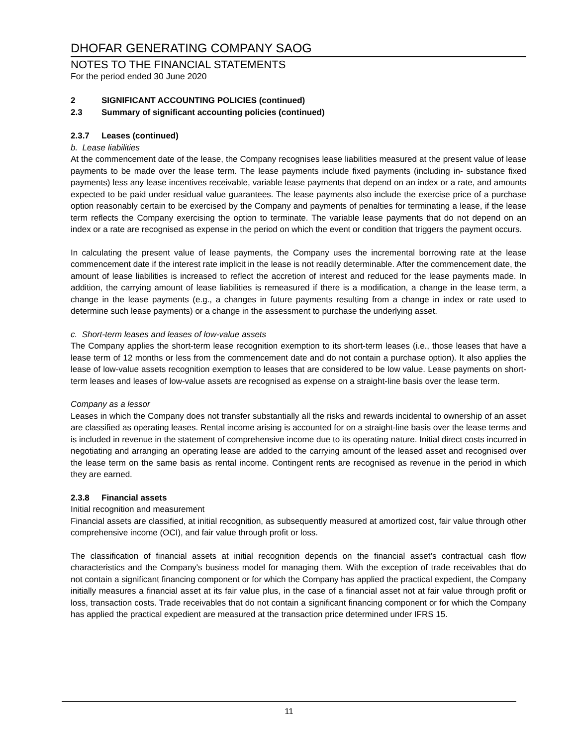DHOFAR GENERATING COMPANY SAOG
NOTES TO THE FINANCIAL STATEMENTS
For the period ended 30 June 2020
2 SIGNIFICANT ACCOUNTING POLICIES (continued)
2.3 Summary of significant accounting policies (continued)
2.3.7 Leases (continued)
b. Lease liabilities
At the commencement date of the lease, the Company recognises lease liabilities measured at the present value of lease payments to be made over the lease term. The lease payments include fixed payments (including in- substance fixed payments) less any lease incentives receivable, variable lease payments that depend on an index or a rate, and amounts expected to be paid under residual value guarantees. The lease payments also include the exercise price of a purchase option reasonably certain to be exercised by the Company and payments of penalties for terminating a lease, if the lease term reflects the Company exercising the option to terminate. The variable lease payments that do not depend on an index or a rate are recognised as expense in the period on which the event or condition that triggers the payment occurs.
In calculating the present value of lease payments, the Company uses the incremental borrowing rate at the lease commencement date if the interest rate implicit in the lease is not readily determinable. After the commencement date, the amount of lease liabilities is increased to reflect the accretion of interest and reduced for the lease payments made. In addition, the carrying amount of lease liabilities is remeasured if there is a modification, a change in the lease term, a change in the lease payments (e.g., a changes in future payments resulting from a change in index or rate used to determine such lease payments) or a change in the assessment to purchase the underlying asset.
c. Short-term leases and leases of low-value assets
The Company applies the short-term lease recognition exemption to its short-term leases (i.e., those leases that have a lease term of 12 months or less from the commencement date and do not contain a purchase option). It also applies the lease of low-value assets recognition exemption to leases that are considered to be low value. Lease payments on short-term leases and leases of low-value assets are recognised as expense on a straight-line basis over the lease term.
Company as a lessor
Leases in which the Company does not transfer substantially all the risks and rewards incidental to ownership of an asset are classified as operating leases. Rental income arising is accounted for on a straight-line basis over the lease terms and is included in revenue in the statement of comprehensive income due to its operating nature. Initial direct costs incurred in negotiating and arranging an operating lease are added to the carrying amount of the leased asset and recognised over the lease term on the same basis as rental income. Contingent rents are recognised as revenue in the period in which they are earned.
2.3.8 Financial assets
Initial recognition and measurement
Financial assets are classified, at initial recognition, as subsequently measured at amortized cost, fair value through other comprehensive income (OCI), and fair value through profit or loss.
The classification of financial assets at initial recognition depends on the financial asset’s contractual cash flow characteristics and the Company's business model for managing them. With the exception of trade receivables that do not contain a significant financing component or for which the Company has applied the practical expedient, the Company initially measures a financial asset at its fair value plus, in the case of a financial asset not at fair value through profit or loss, transaction costs. Trade receivables that do not contain a significant financing component or for which the Company has applied the practical expedient are measured at the transaction price determined under IFRS 15.
11